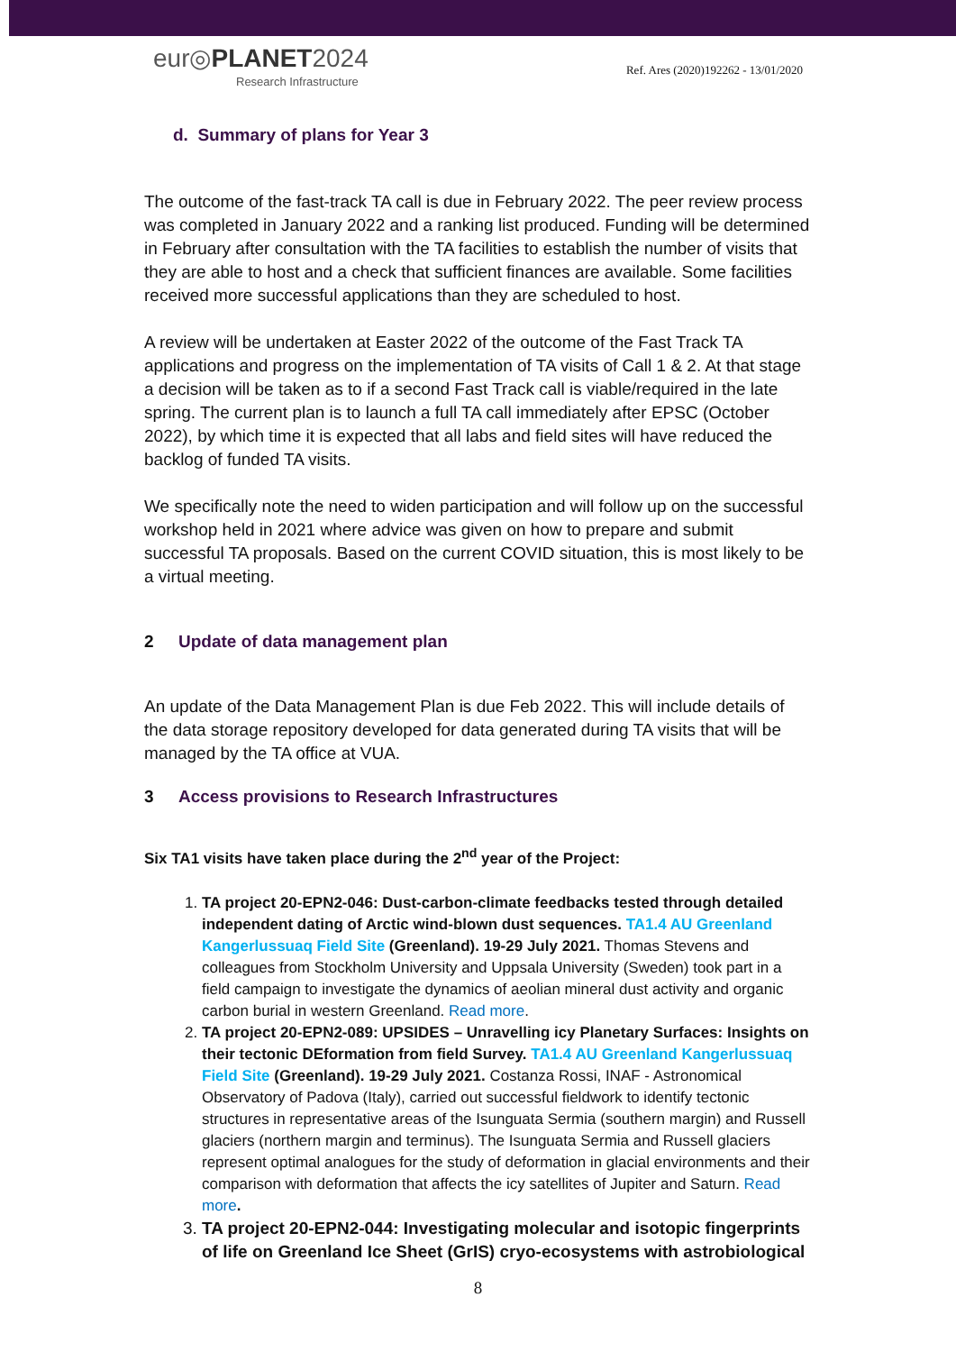eur◎PLANET2024
Research Infrastructure
Ref. Ares (2020)192262 - 13/01/2020
d. Summary of plans for Year 3
The outcome of the fast-track TA call is due in February 2022. The peer review process was completed in January 2022 and a ranking list produced. Funding will be determined in February after consultation with the TA facilities to establish the number of visits that they are able to host and a check that sufficient finances are available. Some facilities received more successful applications than they are scheduled to host.
A review will be undertaken at Easter 2022 of the outcome of the Fast Track TA applications and progress on the implementation of TA visits of Call 1 & 2. At that stage a decision will be taken as to if a second Fast Track call is viable/required in the late spring. The current plan is to launch a full TA call immediately after EPSC (October 2022), by which time it is expected that all labs and field sites will have reduced the backlog of funded TA visits.
We specifically note the need to widen participation and will follow up on the successful workshop held in 2021 where advice was given on how to prepare and submit successful TA proposals. Based on the current COVID situation, this is most likely to be a virtual meeting.
2 Update of data management plan
An update of the Data Management Plan is due Feb 2022. This will include details of the data storage repository developed for data generated during TA visits that will be managed by the TA office at VUA.
3 Access provisions to Research Infrastructures
Six TA1 visits have taken place during the 2<sup>nd</sup> year of the Project:
1. TA project 20-EPN2-046: Dust-carbon-climate feedbacks tested through detailed independent dating of Arctic wind-blown dust sequences. TA1.4 AU Greenland Kangerlussuaq Field Site (Greenland). 19-29 July 2021. Thomas Stevens and colleagues from Stockholm University and Uppsala University (Sweden) took part in a field campaign to investigate the dynamics of aeolian mineral dust activity and organic carbon burial in western Greenland. Read more.
2. TA project 20-EPN2-089: UPSIDES – Unravelling icy Planetary Surfaces: Insights on their tectonic DEformation from field Survey. TA1.4 AU Greenland Kangerlussuaq Field Site (Greenland). 19-29 July 2021. Costanza Rossi, INAF - Astronomical Observatory of Padova (Italy), carried out successful fieldwork to identify tectonic structures in representative areas of the Isunguata Sermia (southern margin) and Russell glaciers (northern margin and terminus). The Isunguata Sermia and Russell glaciers represent optimal analogues for the study of deformation in glacial environments and their comparison with deformation that affects the icy satellites of Jupiter and Saturn. Read more.
3. TA project 20-EPN2-044: Investigating molecular and isotopic fingerprints of life on Greenland Ice Sheet (GrIS) cryo-ecosystems with astrobiological
8